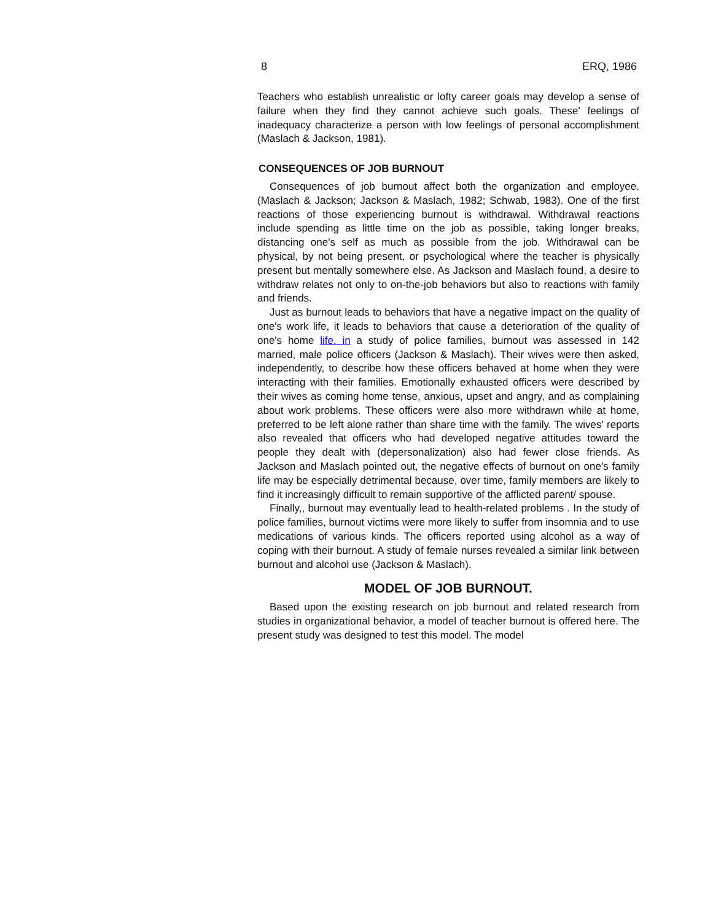8 ERQ, 1986
Teachers who establish unrealistic or lofty career goals may develop a sense of failure when they find they cannot achieve such goals. These' feelings of inadequacy characterize a person with low feelings of personal accomplishment (Maslach & Jackson, 1981).
CONSEQUENCES OF JOB BURNOUT
Consequences of job burnout affect both the organization and employee. (Maslach & Jackson; Jackson & Maslach, 1982; Schwab, 1983). One of the first reactions of those experiencing burnout is withdrawal. Withdrawal reactions include spending as little time on the job as possible, taking longer breaks, distancing one's self as much as possible from the job. Withdrawal can be physical, by not being present, or psychological where the teacher is physically present but mentally somewhere else. As Jackson and Maslach found, a desire to withdraw relates not only to on-the-job behaviors but also to reactions with family and friends.
Just as burnout leads to behaviors that have a negative impact on the quality of one's work life, it leads to behaviors that cause a deterioration of the quality of one's home life. in a study of police families, burnout was assessed in 142 married, male police officers (Jackson & Maslach). Their wives were then asked, independently, to describe how these officers behaved at home when they were interacting with their families. Emotionally exhausted officers were described by their wives as coming home tense, anxious, upset and angry, and as complaining about work problems. These officers were also more withdrawn while at home, preferred to be left alone rather than share time with the family. The wives' reports also revealed that officers who had developed negative attitudes toward the people they dealt with (depersonalization) also had fewer close friends. As Jackson and Maslach pointed out, the negative effects of burnout on one's family life may be especially detrimental because, over time, family members are likely to find it increasingly difficult to remain supportive of the afflicted parent/ spouse.
Finally,, burnout may eventually lead to health-related problems . In the study of police families, burnout victims were more likely to suffer from insomnia and to use medications of various kinds. The officers reported using alcohol as a way of coping with their burnout. A study of female nurses revealed a similar link between burnout and alcohol use (Jackson & Maslach).
MODEL OF JOB BURNOUT.
Based upon the existing research on job burnout and related research from studies in organizational behavior, a model of teacher burnout is offered here. The present study was designed to test this model. The model